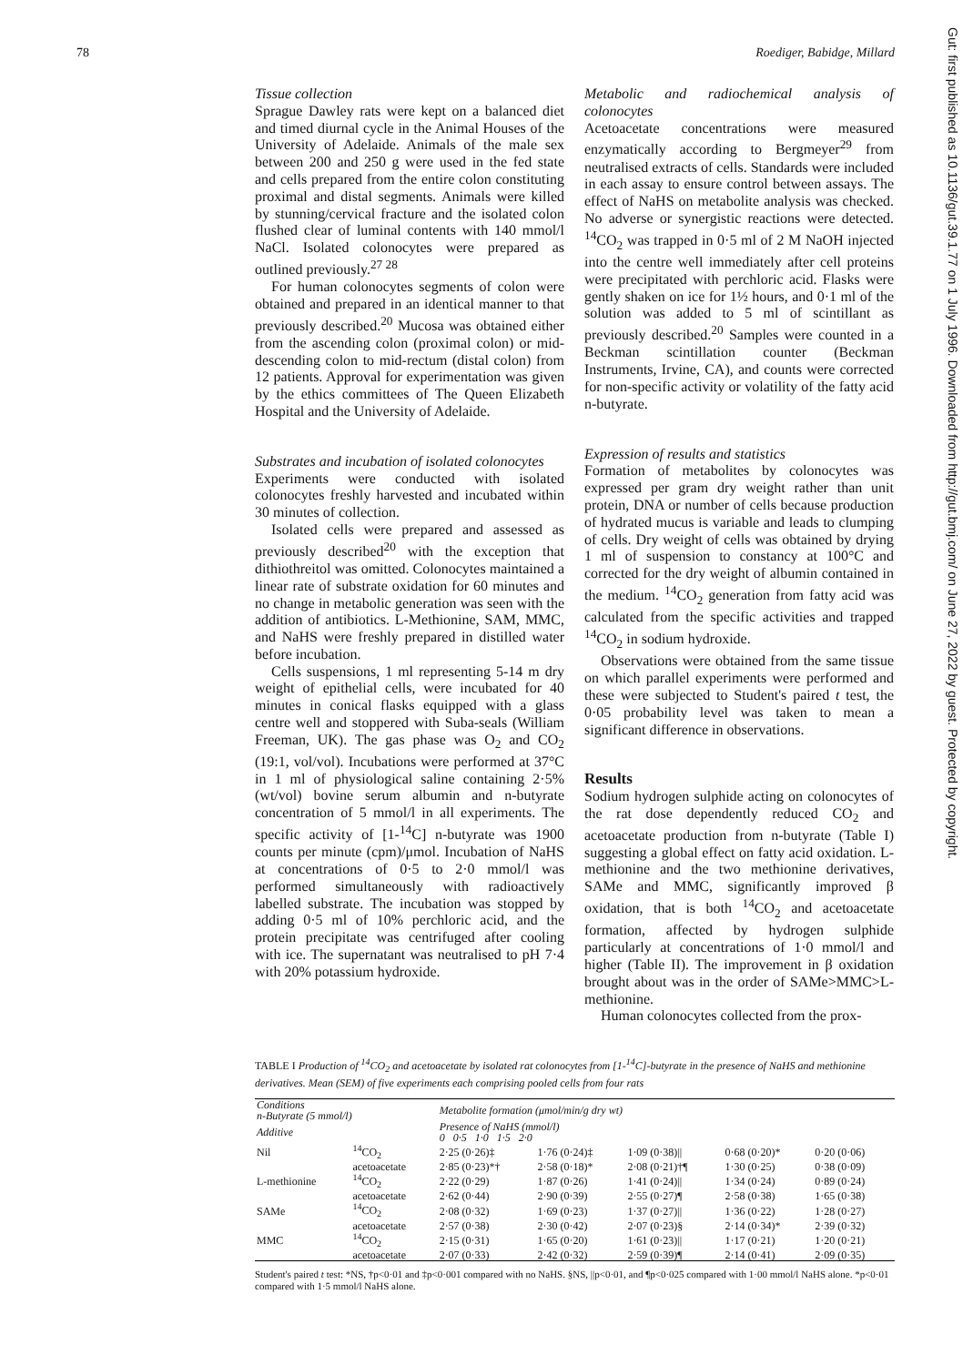78 Roediger, Babidge, Millard
Tissue collection
Sprague Dawley rats were kept on a balanced diet and timed diurnal cycle in the Animal Houses of the University of Adelaide. Animals of the male sex between 200 and 250 g were used in the fed state and cells prepared from the entire colon constituting proximal and distal segments. Animals were killed by stunning/cervical fracture and the isolated colon flushed clear of luminal contents with 140 mmol/l NaCl. Isolated colonocytes were prepared as outlined previously.<sup>27 28</sup>
For human colonocytes segments of colon were obtained and prepared in an identical manner to that previously described.<sup>20</sup> Mucosa was obtained either from the ascending colon (proximal colon) or mid-descending colon to mid-rectum (distal colon) from 12 patients. Approval for experimentation was given by the ethics committees of The Queen Elizabeth Hospital and the University of Adelaide.
Substrates and incubation of isolated colonocytes
Experiments were conducted with isolated colonocytes freshly harvested and incubated within 30 minutes of collection.
Isolated cells were prepared and assessed as previously described<sup>20</sup> with the exception that dithiothreitol was omitted. Colonocytes maintained a linear rate of substrate oxidation for 60 minutes and no change in metabolic generation was seen with the addition of antibiotics. L-Methionine, SAM, MMC, and NaHS were freshly prepared in distilled water before incubation.
Cells suspensions, 1 ml representing 5-14 m dry weight of epithelial cells, were incubated for 40 minutes in conical flasks equipped with a glass centre well and stoppered with Suba-seals (William Freeman, UK). The gas phase was O<sub>2</sub> and CO<sub>2</sub> (19:1, vol/vol). Incubations were performed at 37°C in 1 ml of physiological saline containing 2·5% (wt/vol) bovine serum albumin and n-butyrate concentration of 5 mmol/l in all experiments. The specific activity of [1-<sup>14</sup>C] n-butyrate was 1900 counts per minute (cpm)/μmol. Incubation of NaHS at concentrations of 0·5 to 2·0 mmol/l was performed simultaneously with radioactively labelled substrate. The incubation was stopped by adding 0·5 ml of 10% perchloric acid, and the protein precipitate was centrifuged after cooling with ice. The supernatant was neutralised to pH 7·4 with 20% potassium hydroxide.
Metabolic and radiochemical analysis of colonocytes
Acetoacetate concentrations were measured enzymatically according to Bergmeyer<sup>29</sup> from neutralised extracts of cells. Standards were included in each assay to ensure control between assays. The effect of NaHS on metabolite analysis was checked. No adverse or synergistic reactions were detected. <sup>14</sup>CO<sub>2</sub> was trapped in 0·5 ml of 2 M NaOH injected into the centre well immediately after cell proteins were precipitated with perchloric acid. Flasks were gently shaken on ice for 1½ hours, and 0·1 ml of the solution was added to 5 ml of scintillant as previously described.<sup>20</sup> Samples were counted in a Beckman scintillation counter (Beckman Instruments, Irvine, CA), and counts were corrected for non-specific activity or volatility of the fatty acid n-butyrate.
Expression of results and statistics
Formation of metabolites by colonocytes was expressed per gram dry weight rather than unit protein, DNA or number of cells because production of hydrated mucus is variable and leads to clumping of cells. Dry weight of cells was obtained by drying 1 ml of suspension to constancy at 100°C and corrected for the dry weight of albumin contained in the medium. <sup>14</sup>CO<sub>2</sub> generation from fatty acid was calculated from the specific activities and trapped <sup>14</sup>CO<sub>2</sub> in sodium hydroxide.
Observations were obtained from the same tissue on which parallel experiments were performed and these were subjected to Student's paired t test, the 0·05 probability level was taken to mean a significant difference in observations.
Results
Sodium hydrogen sulphide acting on colonocytes of the rat dose dependently reduced CO<sub>2</sub> and acetoacetate production from n-butyrate (Table I) suggesting a global effect on fatty acid oxidation. L-methionine and the two methionine derivatives, SAMe and MMC, significantly improved β oxidation, that is both <sup>14</sup>CO<sub>2</sub> and acetoacetate formation, affected by hydrogen sulphide particularly at concentrations of 1·0 mmol/l and higher (Table II). The improvement in β oxidation brought about was in the order of SAMe>MMC>L-methionine.
Human colonocytes collected from the prox-
TABLE I Production of <sup>14</sup>CO<sub>2</sub> and acetoacetate by isolated rat colonocytes from [1-<sup>14</sup>C]-butyrate in the presence of NaHS and methionine derivatives. Mean (SEM) of five experiments each comprising pooled cells from four rats
| Conditions n-Butyrate (5 mmol/l) | | Metabolite formation (μmol/min/g dry wt) | | | | |
| --- | --- | --- | --- | --- | --- | --- |
| Additive | | Presence of NaHS (mmol/l) 0 0·5 1·0 1·5 2·0 | | | | |
| Nil | <sup>14</sup>CO<sub>2</sub> | 2·25 (0·26)‡ | 1·76 (0·24)‡ | 1·09 (0·38)// | 0·68 (0·20)* | 0·20 (0·06) |
| | acetoacetate | 2·85 (0·23)*† | 2·58 (0·18)* | 2·08 (0·21)†¶ | 1·30 (0·25) | 0·38 (0·09) |
| L-methionine | <sup>14</sup>CO<sub>2</sub> | 2·22 (0·29) | 1·87 (0·26) | 1·41 (0·24)// | 1·34 (0·24) | 0·89 (0·24) |
| | acetoacetate | 2·62 (0·44) | 2·90 (0·39) | 2·55 (0·27)¶ | 2·58 (0·38) | 1·65 (0·38) |
| SAMe | <sup>14</sup>CO<sub>2</sub> | 2·08 (0·32) | 1·69 (0·23) | 1·37 (0·27)// | 1·36 (0·22) | 1·28 (0·27) |
| | acetoacetate | 2·57 (0·38) | 2·30 (0·42) | 2·07 (0·23)§ | 2·14 (0·34)* | 2·39 (0·32) |
| MMC | <sup>14</sup>CO<sub>2</sub> | 2·15 (0·31) | 1·65 (0·20) | 1·61 (0·23)// | 1·17 (0·21) | 1·20 (0·21) |
| | acetoacetate | 2·07 (0·33) | 2·42 (0·32) | 2·59 (0·39)¶ | 2·14 (0·41) | 2·09 (0·35) |
Student's paired t test: *NS, †p<0·01 and ‡p<0·001 compared with no NaHS. §NS, ||p<0·01, and ¶p<0·025 compared with 1·00 mmol/l NaHS alone. *p<0·01 compared with 1·5 mmol/l NaHS alone.
Gut: first published as 10.1136/gut.39.1.77 on 1 July 1996. Downloaded from http://gut.bmj.com/ on June 27, 2022 by guest. Protected by copyright.